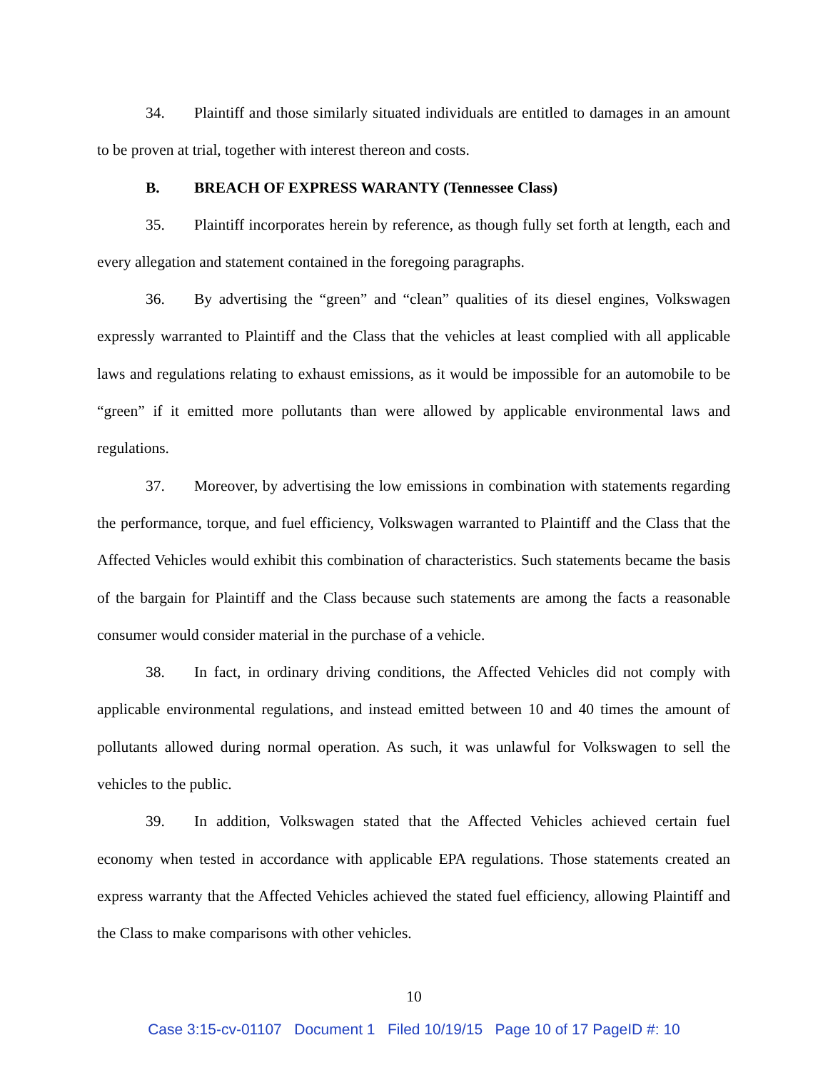34. Plaintiff and those similarly situated individuals are entitled to damages in an amount to be proven at trial, together with interest thereon and costs.
B. BREACH OF EXPRESS WARANTY (Tennessee Class)
35. Plaintiff incorporates herein by reference, as though fully set forth at length, each and every allegation and statement contained in the foregoing paragraphs.
36. By advertising the “green” and “clean” qualities of its diesel engines, Volkswagen expressly warranted to Plaintiff and the Class that the vehicles at least complied with all applicable laws and regulations relating to exhaust emissions, as it would be impossible for an automobile to be “green” if it emitted more pollutants than were allowed by applicable environmental laws and regulations.
37. Moreover, by advertising the low emissions in combination with statements regarding the performance, torque, and fuel efficiency, Volkswagen warranted to Plaintiff and the Class that the Affected Vehicles would exhibit this combination of characteristics. Such statements became the basis of the bargain for Plaintiff and the Class because such statements are among the facts a reasonable consumer would consider material in the purchase of a vehicle.
38. In fact, in ordinary driving conditions, the Affected Vehicles did not comply with applicable environmental regulations, and instead emitted between 10 and 40 times the amount of pollutants allowed during normal operation. As such, it was unlawful for Volkswagen to sell the vehicles to the public.
39. In addition, Volkswagen stated that the Affected Vehicles achieved certain fuel economy when tested in accordance with applicable EPA regulations. Those statements created an express warranty that the Affected Vehicles achieved the stated fuel efficiency, allowing Plaintiff and the Class to make comparisons with other vehicles.
10
Case 3:15-cv-01107 Document 1 Filed 10/19/15 Page 10 of 17 PageID #: 10